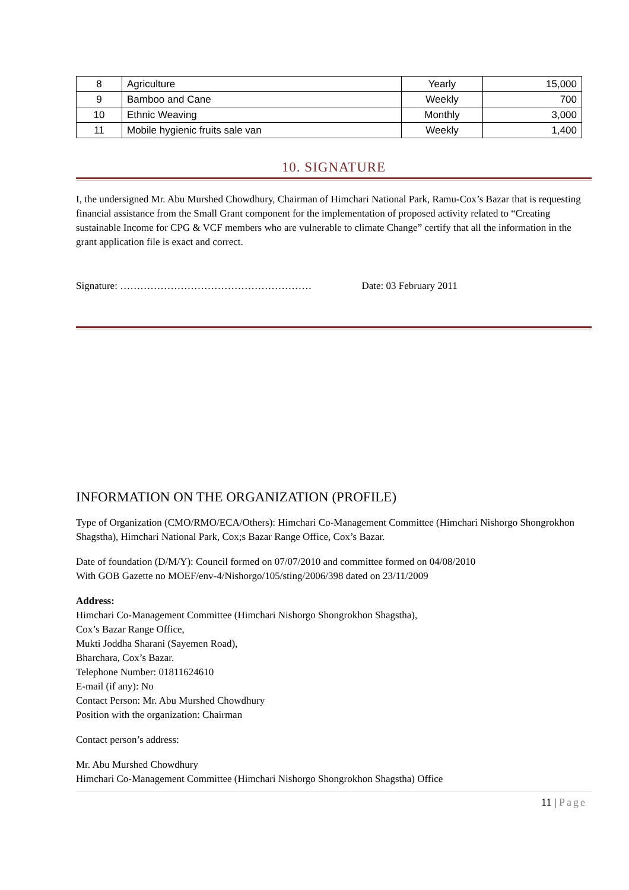| 8 | Agriculture | Yearly | 15,000 |
| 9 | Bamboo and Cane | Weekly | 700 |
| 10 | Ethnic Weaving | Monthly | 3,000 |
| 11 | Mobile hygienic fruits sale van | Weekly | 1,400 |
10. SIGNATURE
I, the undersigned Mr. Abu Murshed Chowdhury, Chairman of Himchari National Park, Ramu-Cox’s Bazar that is requesting financial assistance from the Small Grant component for the implementation of proposed activity related to “Creating sustainable Income for CPG & VCF members who are vulnerable to climate Change” certify that all the information in the grant application file is exact and correct.
Signature: ………………………………………………… Date: 03 February 2011
INFORMATION ON THE ORGANIZATION (PROFILE)
Type of Organization (CMO/RMO/ECA/Others): Himchari Co-Management Committee (Himchari Nishorgo Shongrokhon Shagstha), Himchari National Park, Cox;s Bazar Range Office, Cox’s Bazar.
Date of foundation (D/M/Y): Council formed on 07/07/2010 and committee formed on 04/08/2010
With GOB Gazette no MOEF/env-4/Nishorgo/105/sting/2006/398 dated on 23/11/2009
Address:
Himchari Co-Management Committee (Himchari Nishorgo Shongrokhon Shagstha),
Cox’s Bazar Range Office,
Mukti Joddha Sharani (Sayemen Road),
Bharchara, Cox’s Bazar.
Telephone Number: 01811624610
E-mail (if any): No
Contact Person: Mr. Abu Murshed Chowdhury
Position with the organization: Chairman
Contact person’s address:
Mr. Abu Murshed Chowdhury
Himchari Co-Management Committee (Himchari Nishorgo Shongrokhon Shagstha) Office
11 | Page